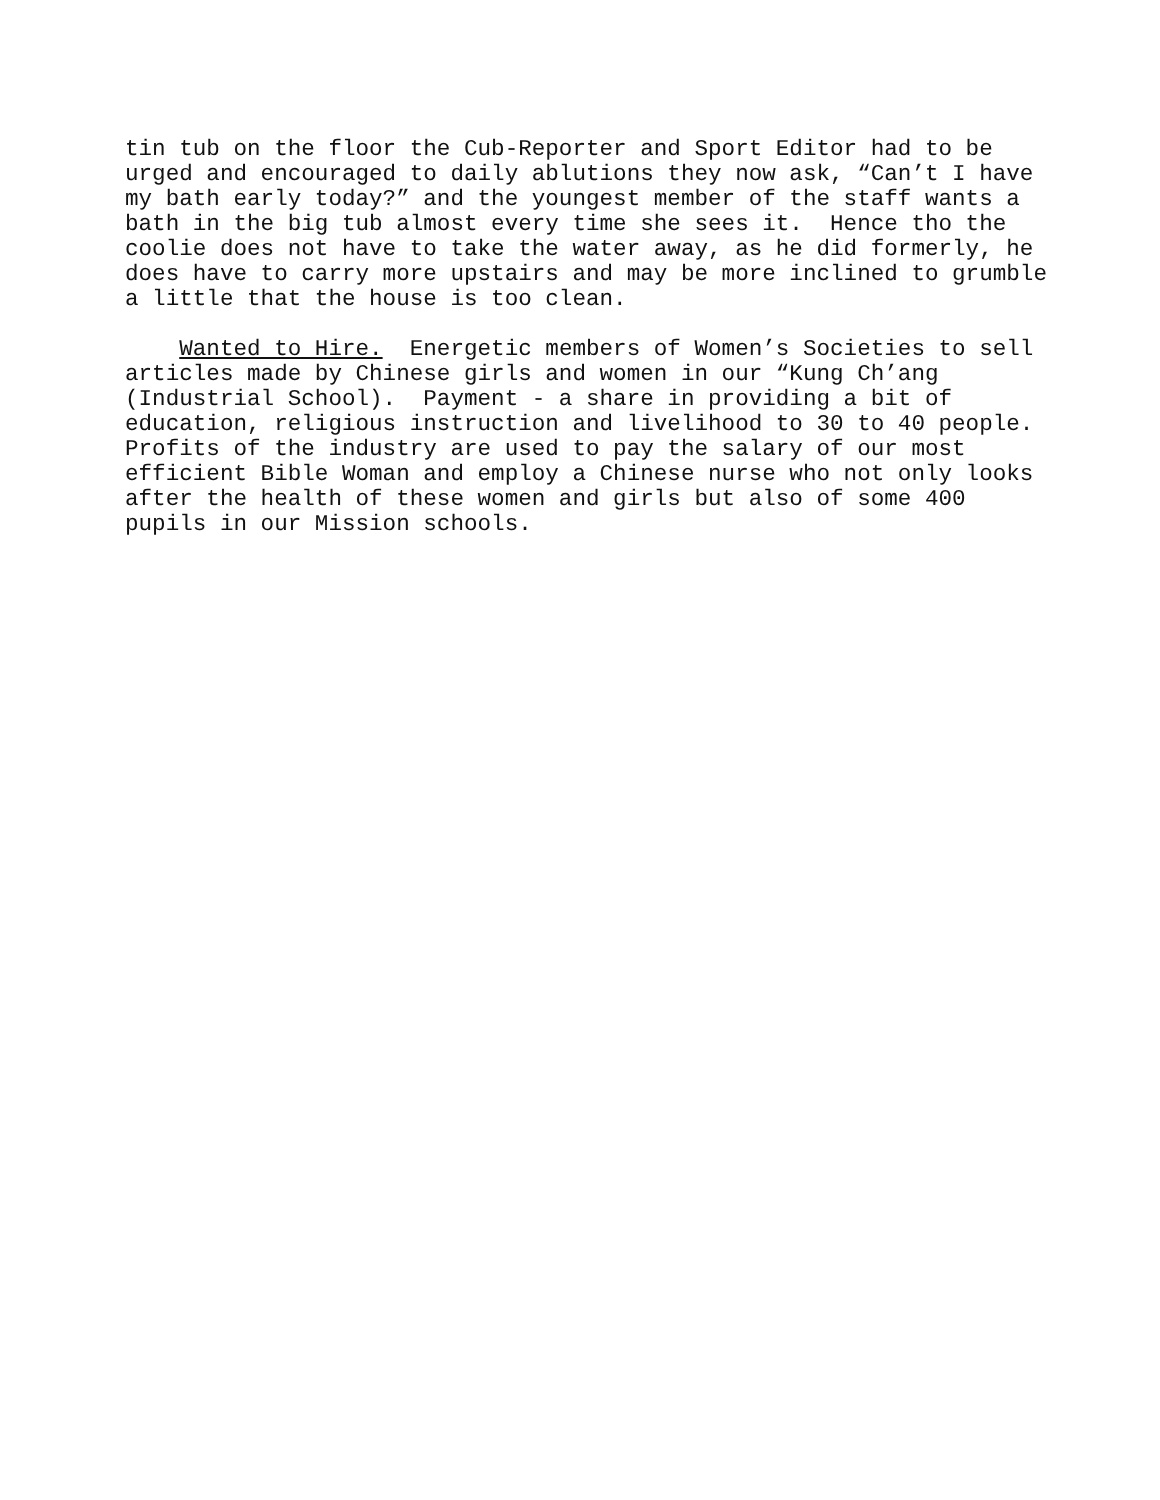tin tub on the floor the Cub-Reporter and Sport Editor had to be urged and encouraged to daily ablutions they now ask, “Can’t I have my bath early today?” and the youngest member of the staff wants a bath in the big tub almost every time she sees it. Hence tho the coolie does not have to take the water away, as he did formerly, he does have to carry more upstairs and may be more inclined to grumble a little that the house is too clean.
Wanted to Hire. Energetic members of Women’s Societies to sell articles made by Chinese girls and women in our “Kung Ch’ang (Industrial School). Payment - a share in providing a bit of education, religious instruction and livelihood to 30 to 40 people. Profits of the industry are used to pay the salary of our most efficient Bible Woman and employ a Chinese nurse who not only looks after the health of these women and girls but also of some 400 pupils in our Mission schools.